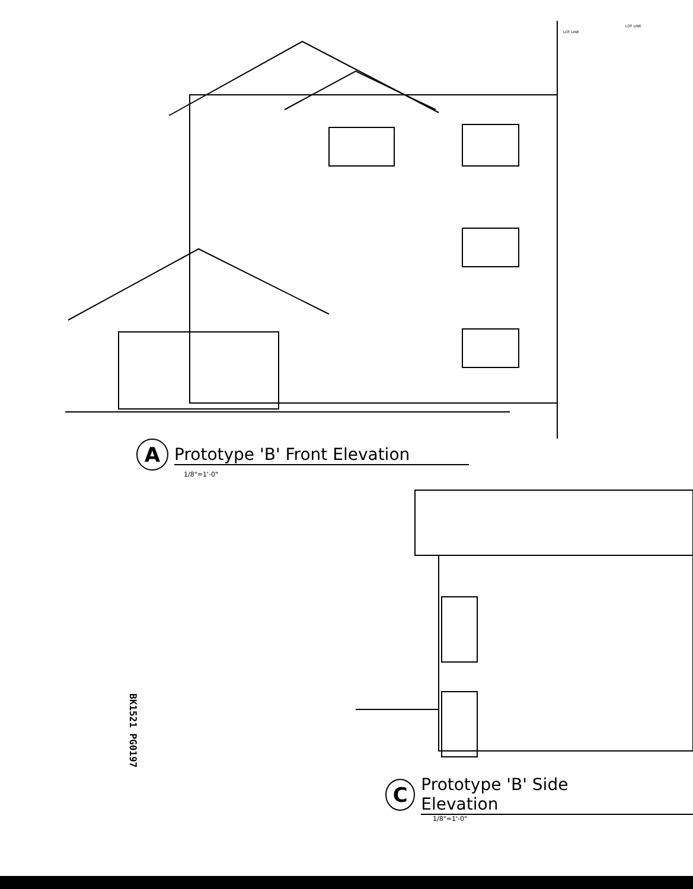LOT LINE
LOT LINE
A
Prototype 'B' Front Elevation
1/8"=1'-0"
C
Prototype 'B' Side Elevation
1/8"=1'-0"
BK1521 PG0197